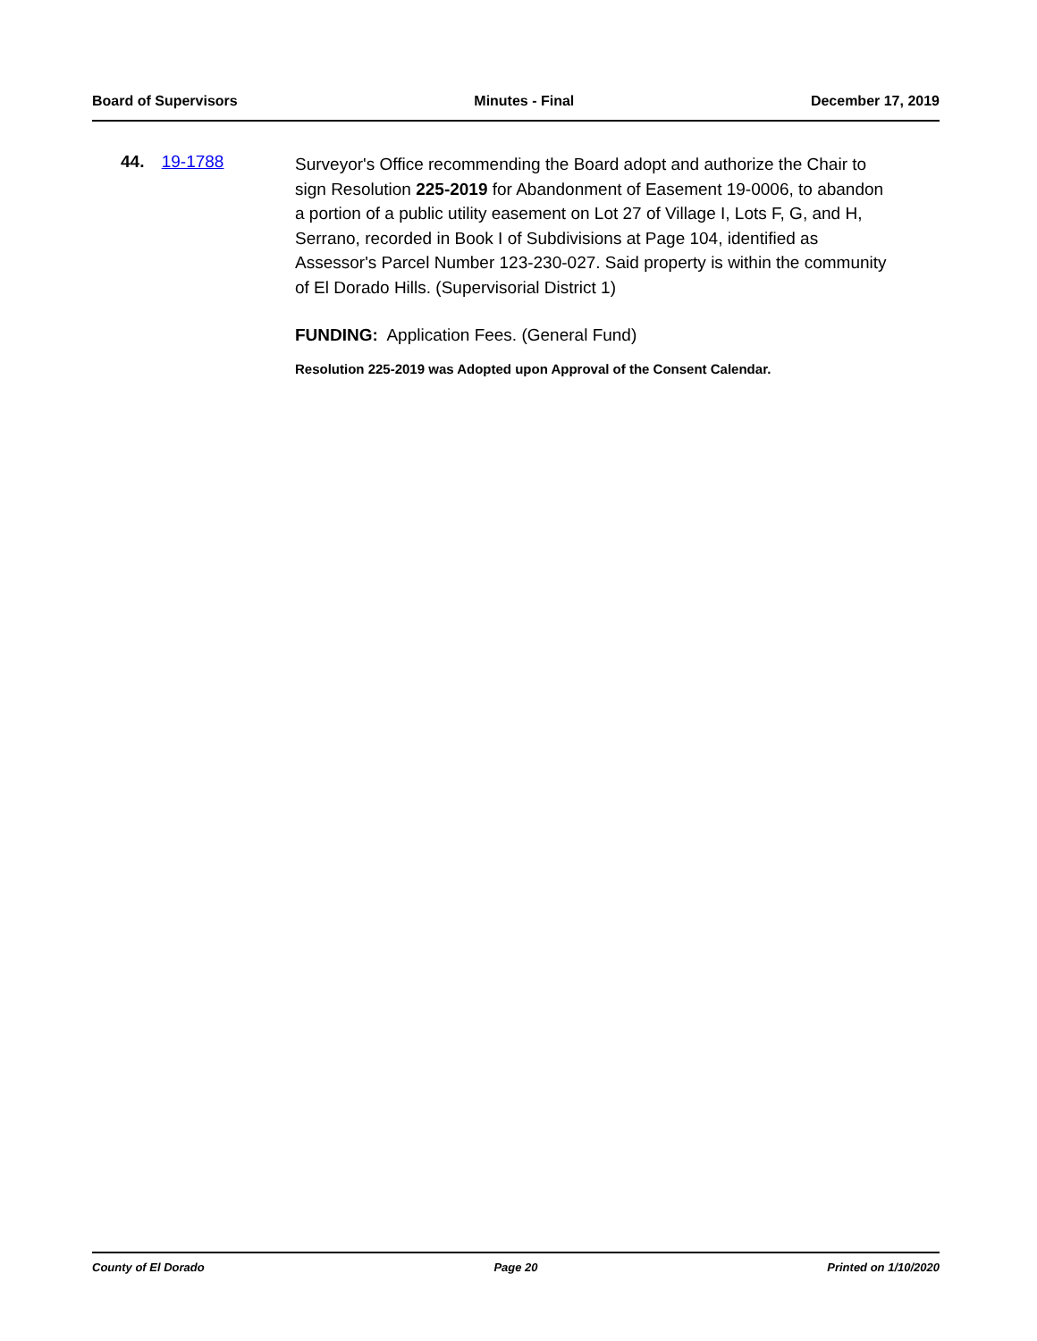Board of Supervisors Minutes - Final December 17, 2019
44. 19-1788
Surveyor's Office recommending the Board adopt and authorize the Chair to sign Resolution 225-2019 for Abandonment of Easement 19-0006, to abandon a portion of a public utility easement on Lot 27 of Village I, Lots F, G, and H, Serrano, recorded in Book I of Subdivisions at Page 104, identified as Assessor's Parcel Number 123-230-027. Said property is within the community of El Dorado Hills. (Supervisorial District 1)
FUNDING: Application Fees. (General Fund)
Resolution 225-2019 was Adopted upon Approval of the Consent Calendar.
County of El Dorado Page 20 Printed on 1/10/2020